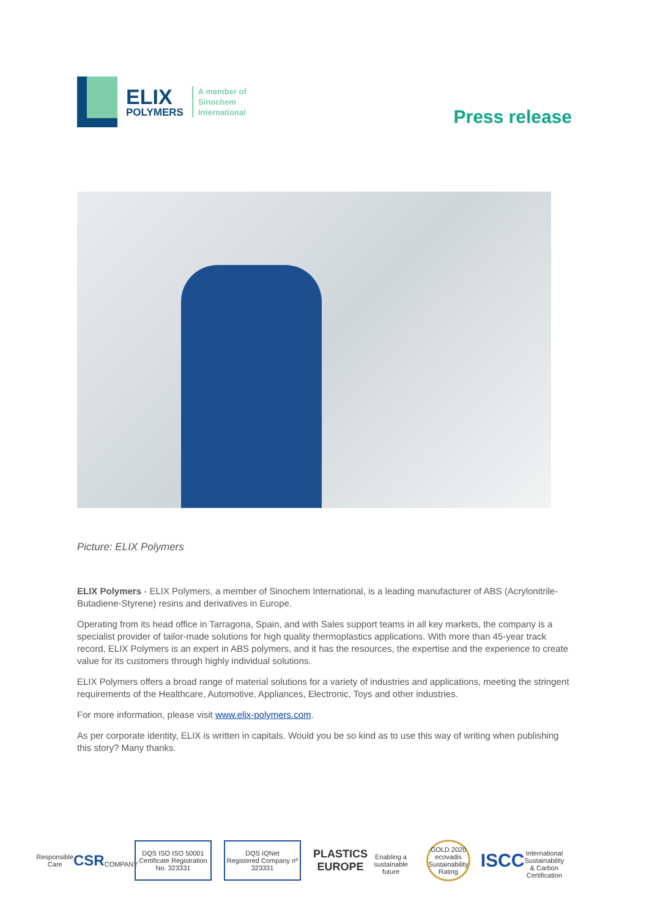ELIX
POLYMERS
A member of
Sinochem
International
Press release
Picture: ELIX Polymers
ELIX Polymers - ELIX Polymers, a member of Sinochem International, is a leading manufacturer of ABS (Acrylonitrile-Butadiene-Styrene) resins and derivatives in Europe.
Operating from its head office in Tarragona, Spain, and with Sales support teams in all key markets, the company is a specialist provider of tailor-made solutions for high quality thermoplastics applications. With more than 45-year track record, ELIX Polymers is an expert in ABS polymers, and it has the resources, the expertise and the experience to create value for its customers through highly individual solutions.
ELIX Polymers offers a broad range of material solutions for a variety of industries and applications, meeting the stringent requirements of the Healthcare, Automotive, Appliances, Electronic, Toys and other industries.
For more information, please visit www.elix-polymers.com.
As per corporate identity, ELIX is written in capitals. Would you be so kind as to use this way of writing when publishing this story? Many thanks.
Responsible Care
CSR
COMPANY
DQS ISO ISO 50001
Certificate Registration No. 323331
DQS IQNet
Registered Company nº 323331
PLASTICS
EUROPE
Enabling a sustainable future
GOLD 2020 ecovadis Sustainability Rating
ISCC
International Sustainability & Carbon Certification